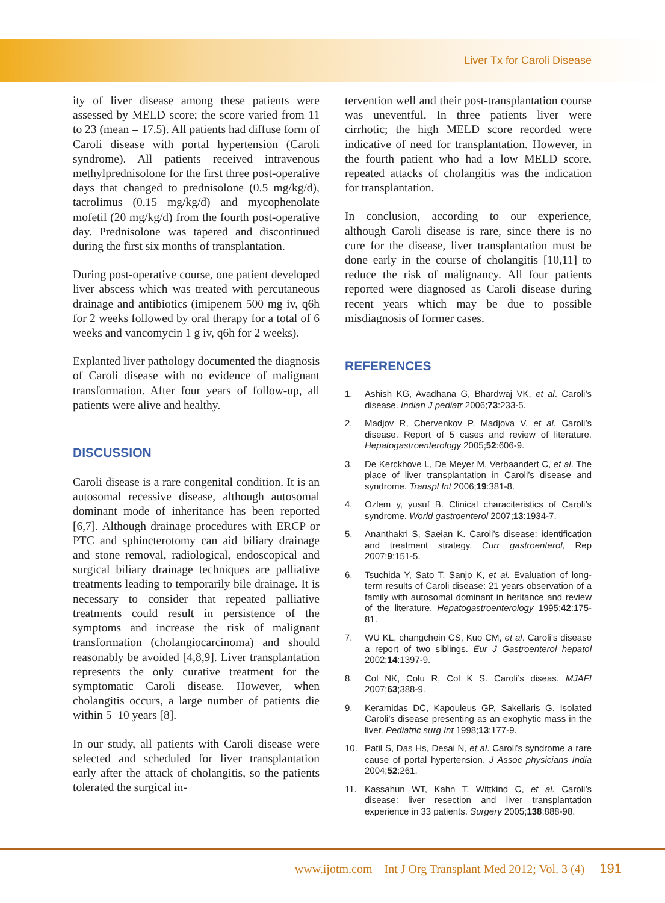Liver Tx for Caroli Disease
ity of liver disease among these patients were assessed by MELD score; the score varied from 11 to 23 (mean = 17.5). All patients had diffuse form of Caroli disease with portal hypertension (Caroli syndrome). All patients received intravenous methylprednisolone for the first three post-operative days that changed to prednisolone (0.5 mg/kg/d), tacrolimus (0.15 mg/kg/d) and mycophenolate mofetil (20 mg/kg/d) from the fourth post-operative day. Prednisolone was tapered and discontinued during the first six months of transplantation.
During post-operative course, one patient developed liver abscess which was treated with percutaneous drainage and antibiotics (imipenem 500 mg iv, q6h for 2 weeks followed by oral therapy for a total of 6 weeks and vancomycin 1 g iv, q6h for 2 weeks).
Explanted liver pathology documented the diagnosis of Caroli disease with no evidence of malignant transformation. After four years of follow-up, all patients were alive and healthy.
DISCUSSION
Caroli disease is a rare congenital condition. It is an autosomal recessive disease, although autosomal dominant mode of inheritance has been reported [6,7]. Although drainage procedures with ERCP or PTC and sphincterotomy can aid biliary drainage and stone removal, radiological, endoscopical and surgical biliary drainage techniques are palliative treatments leading to temporarily bile drainage. It is necessary to consider that repeated palliative treatments could result in persistence of the symptoms and increase the risk of malignant transformation (cholangiocarcinoma) and should reasonably be avoided [4,8,9]. Liver transplantation represents the only curative treatment for the symptomatic Caroli disease. However, when cholangitis occurs, a large number of patients die within 5–10 years [8].
In our study, all patients with Caroli disease were selected and scheduled for liver transplantation early after the attack of cholangitis, so the patients tolerated the surgical in-
tervention well and their post-transplantation course was uneventful. In three patients liver were cirrhotic; the high MELD score recorded were indicative of need for transplantation. However, in the fourth patient who had a low MELD score, repeated attacks of cholangitis was the indication for transplantation.
In conclusion, according to our experience, although Caroli disease is rare, since there is no cure for the disease, liver transplantation must be done early in the course of cholangitis [10,11] to reduce the risk of malignancy. All four patients reported were diagnosed as Caroli disease during recent years which may be due to possible misdiagnosis of former cases.
REFERENCES
1. Ashish KG, Avadhana G, Bhardwaj VK, et al. Caroli’s disease. Indian J pediatr 2006;73:233-5.
2. Madjov R, Chervenkov P, Madjova V, et al. Caroli’s disease. Report of 5 cases and review of literature. Hepatogastroenterology 2005;52:606-9.
3. De Kerckhove L, De Meyer M, Verbaandert C, et al. The place of liver transplantation in Caroli’s disease and syndrome. Transpl Int 2006;19:381-8.
4. Ozlem y, yusuf B. Clinical characiteristics of Caroli’s syndrome. World gastroenterol 2007;13:1934-7.
5. Ananthakri S, Saeian K. Caroli’s disease: identification and treatment strategy. Curr gastroenterol, Rep 2007;9:151-5.
6. Tsuchida Y, Sato T, Sanjo K, et al. Evaluation of long-term results of Caroli disease: 21 years observation of a family with autosomal dominant in heritance and review of the literature. Hepatogastroenterology 1995;42:175-81.
7. WU KL, changchein CS, Kuo CM, et al. Caroli’s disease a report of two siblings. Eur J Gastroenterol hepatol 2002;14:1397-9.
8. Col NK, Colu R, Col K S. Caroli’s diseas. MJAFI 2007;63;388-9.
9. Keramidas DC, Kapouleus GP, Sakellaris G. Isolated Caroli’s disease presenting as an exophytic mass in the liver. Pediatric surg Int 1998;13:177-9.
10. Patil S, Das Hs, Desai N, et al. Caroli’s syndrome a rare cause of portal hypertension. J Assoc physicians India 2004;52:261.
11. Kassahun WT, Kahn T, Wittkind C, et al. Caroli’s disease: liver resection and liver transplantation experience in 33 patients. Surgery 2005;138:888-98.
www.ijotm.com Int J Org Transplant Med 2012; Vol. 3 (4) 191